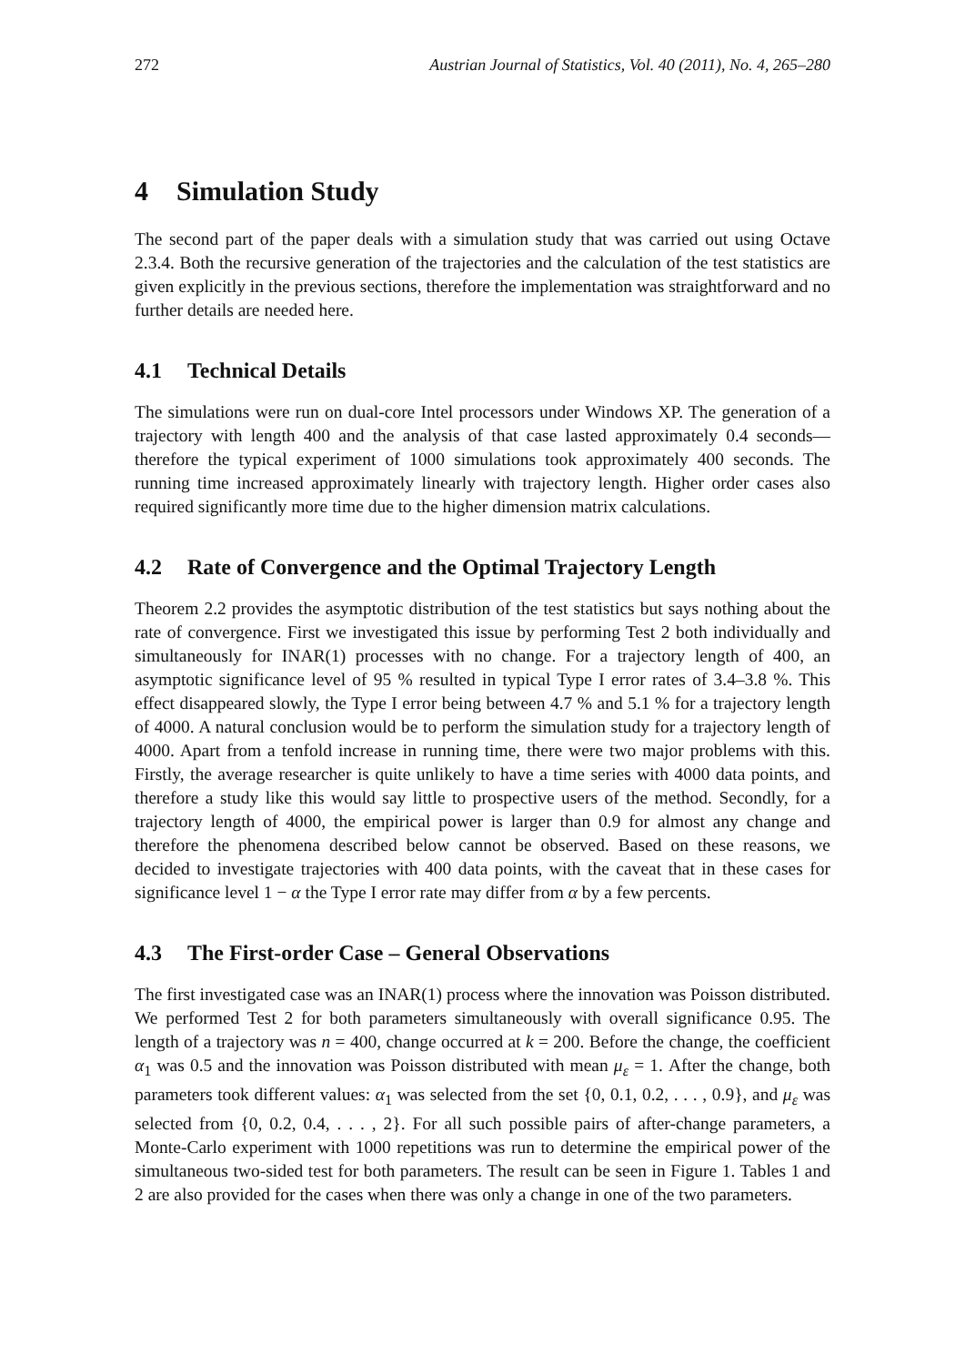272 Austrian Journal of Statistics, Vol. 40 (2011), No. 4, 265–280
4 Simulation Study
The second part of the paper deals with a simulation study that was carried out using Octave 2.3.4. Both the recursive generation of the trajectories and the calculation of the test statistics are given explicitly in the previous sections, therefore the implementation was straightforward and no further details are needed here.
4.1 Technical Details
The simulations were run on dual-core Intel processors under Windows XP. The generation of a trajectory with length 400 and the analysis of that case lasted approximately 0.4 seconds—therefore the typical experiment of 1000 simulations took approximately 400 seconds. The running time increased approximately linearly with trajectory length. Higher order cases also required significantly more time due to the higher dimension matrix calculations.
4.2 Rate of Convergence and the Optimal Trajectory Length
Theorem 2.2 provides the asymptotic distribution of the test statistics but says nothing about the rate of convergence. First we investigated this issue by performing Test 2 both individually and simultaneously for INAR(1) processes with no change. For a trajectory length of 400, an asymptotic significance level of 95 % resulted in typical Type I error rates of 3.4–3.8 %. This effect disappeared slowly, the Type I error being between 4.7 % and 5.1 % for a trajectory length of 4000. A natural conclusion would be to perform the simulation study for a trajectory length of 4000. Apart from a tenfold increase in running time, there were two major problems with this. Firstly, the average researcher is quite unlikely to have a time series with 4000 data points, and therefore a study like this would say little to prospective users of the method. Secondly, for a trajectory length of 4000, the empirical power is larger than 0.9 for almost any change and therefore the phenomena described below cannot be observed. Based on these reasons, we decided to investigate trajectories with 400 data points, with the caveat that in these cases for significance level 1 − α the Type I error rate may differ from α by a few percents.
4.3 The First-order Case – General Observations
The first investigated case was an INAR(1) process where the innovation was Poisson distributed. We performed Test 2 for both parameters simultaneously with overall significance 0.95. The length of a trajectory was n = 400, change occurred at k = 200. Before the change, the coefficient α<sub>1</sub> was 0.5 and the innovation was Poisson distributed with mean μ<sub>ε</sub> = 1. After the change, both parameters took different values: α<sub>1</sub> was selected from the set {0, 0.1, 0.2, . . . , 0.9}, and μ<sub>ε</sub> was selected from {0, 0.2, 0.4, . . . , 2}. For all such possible pairs of after-change parameters, a Monte-Carlo experiment with 1000 repetitions was run to determine the empirical power of the simultaneous two-sided test for both parameters. The result can be seen in Figure 1. Tables 1 and 2 are also provided for the cases when there was only a change in one of the two parameters.